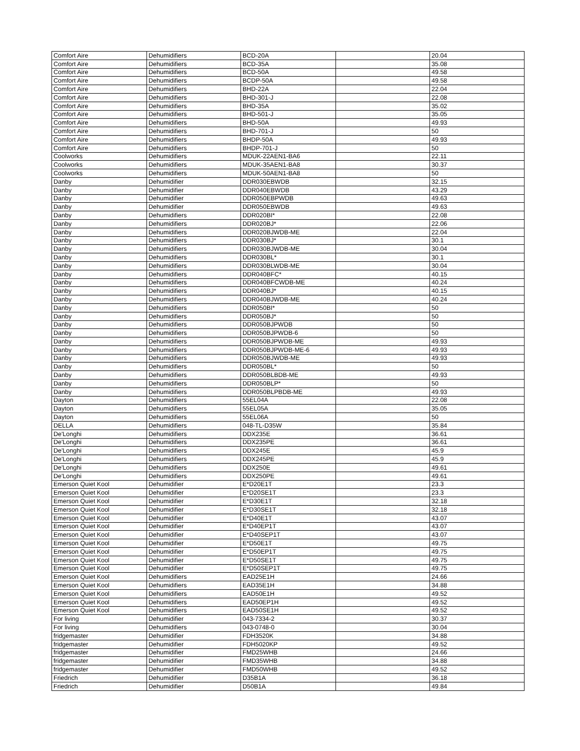| Comfort Aire | Dehumidifiers | BCD-20A | | 20.04 |
| Comfort Aire | Dehumidifiers | BCD-35A | | 35.08 |
| Comfort Aire | Dehumidifiers | BCD-50A | | 49.58 |
| Comfort Aire | Dehumidifiers | BCDP-50A | | 49.58 |
| Comfort Aire | Dehumidifiers | BHD-22A | | 22.04 |
| Comfort Aire | Dehumidifiers | BHD-301-J | | 22.08 |
| Comfort Aire | Dehumidifiers | BHD-35A | | 35.02 |
| Comfort Aire | Dehumidifiers | BHD-501-J | | 35.05 |
| Comfort Aire | Dehumidifiers | BHD-50A | | 49.93 |
| Comfort Aire | Dehumidifiers | BHD-701-J | | 50 |
| Comfort Aire | Dehumidifiers | BHDP-50A | | 49.93 |
| Comfort Aire | Dehumidifiers | BHDP-701-J | | 50 |
| Coolworks | Dehumidifiers | MDUK-22AEN1-BA6 | | 22.11 |
| Coolworks | Dehumidifiers | MDUK-35AEN1-BA8 | | 30.37 |
| Coolworks | Dehumidifiers | MDUK-50AEN1-BA8 | | 50 |
| Danby | Dehumidifier | DDR030EBWDB | | 32.15 |
| Danby | Dehumidifier | DDR040EBWDB | | 43.29 |
| Danby | Dehumidifier | DDR050EBPWDB | | 49.63 |
| Danby | Dehumidifier | DDR050EBWDB | | 49.63 |
| Danby | Dehumidifiers | DDR020BI* | | 22.08 |
| Danby | Dehumidifiers | DDR020BJ* | | 22.06 |
| Danby | Dehumidifiers | DDR020BJWDB-ME | | 22.04 |
| Danby | Dehumidifiers | DDR030BJ* | | 30.1 |
| Danby | Dehumidifiers | DDR030BJWDB-ME | | 30.04 |
| Danby | Dehumidifiers | DDR030BL* | | 30.1 |
| Danby | Dehumidifiers | DDR030BLWDB-ME | | 30.04 |
| Danby | Dehumidifiers | DDR040BFC* | | 40.15 |
| Danby | Dehumidifiers | DDR040BFCWDB-ME | | 40.24 |
| Danby | Dehumidifiers | DDR040BJ* | | 40.15 |
| Danby | Dehumidifiers | DDR040BJWDB-ME | | 40.24 |
| Danby | Dehumidifiers | DDR050BI* | | 50 |
| Danby | Dehumidifiers | DDR050BJ* | | 50 |
| Danby | Dehumidifiers | DDR050BJPWDB | | 50 |
| Danby | Dehumidifiers | DDR050BJPWDB-6 | | 50 |
| Danby | Dehumidifiers | DDR050BJPWDB-ME | | 49.93 |
| Danby | Dehumidifiers | DDR050BJPWDB-ME-6 | | 49.93 |
| Danby | Dehumidifiers | DDR050BJWDB-ME | | 49.93 |
| Danby | Dehumidifiers | DDR050BL* | | 50 |
| Danby | Dehumidifiers | DDR050BLBDB-ME | | 49.93 |
| Danby | Dehumidifiers | DDR050BLP* | | 50 |
| Danby | Dehumidifiers | DDR050BLPBDB-ME | | 49.93 |
| Dayton | Dehumidifiers | 55EL04A | | 22.08 |
| Dayton | Dehumidifiers | 55EL05A | | 35.05 |
| Dayton | Dehumidifiers | 55EL06A | | 50 |
| DELLA | Dehumidifiers | 048-TL-D35W | | 35.84 |
| De'Longhi | Dehumidifiers | DDX235E | | 36.61 |
| De'Longhi | Dehumidifiers | DDX235PE | | 36.61 |
| De'Longhi | Dehumidifiers | DDX245E | | 45.9 |
| De'Longhi | Dehumidifiers | DDX245PE | | 45.9 |
| De'Longhi | Dehumidifiers | DDX250E | | 49.61 |
| De'Longhi | Dehumidifiers | DDX250PE | | 49.61 |
| Emerson Quiet Kool | Dehumidifier | E*D20E1T | | 23.3 |
| Emerson Quiet Kool | Dehumidifier | E*D20SE1T | | 23.3 |
| Emerson Quiet Kool | Dehumidifier | E*D30E1T | | 32.18 |
| Emerson Quiet Kool | Dehumidifier | E*D30SE1T | | 32.18 |
| Emerson Quiet Kool | Dehumidifier | E*D40E1T | | 43.07 |
| Emerson Quiet Kool | Dehumidifier | E*D40EP1T | | 43.07 |
| Emerson Quiet Kool | Dehumidifier | E*D40SEP1T | | 43.07 |
| Emerson Quiet Kool | Dehumidifier | E*D50E1T | | 49.75 |
| Emerson Quiet Kool | Dehumidifier | E*D50EP1T | | 49.75 |
| Emerson Quiet Kool | Dehumidifier | E*D50SE1T | | 49.75 |
| Emerson Quiet Kool | Dehumidifier | E*D50SEP1T | | 49.75 |
| Emerson Quiet Kool | Dehumidifiers | EAD25E1H | | 24.66 |
| Emerson Quiet Kool | Dehumidifiers | EAD35E1H | | 34.88 |
| Emerson Quiet Kool | Dehumidifiers | EAD50E1H | | 49.52 |
| Emerson Quiet Kool | Dehumidifiers | EAD50EP1H | | 49.52 |
| Emerson Quiet Kool | Dehumidifiers | EAD50SE1H | | 49.52 |
| For living | Dehumidifier | 043-7334-2 | | 30.37 |
| For living | Dehumidifiers | 043-0748-0 | | 30.04 |
| fridgemaster | Dehumidifier | FDH3520K | | 34.88 |
| fridgemaster | Dehumidifier | FDH5020KP | | 49.52 |
| fridgemaster | Dehumidifier | FMD25WHB | | 24.66 |
| fridgemaster | Dehumidifier | FMD35WHB | | 34.88 |
| fridgemaster | Dehumidifier | FMD50WHB | | 49.52 |
| Friedrich | Dehumidifier | D35B1A | | 36.18 |
| Friedrich | Dehumidifier | D50B1A | | 49.84 |